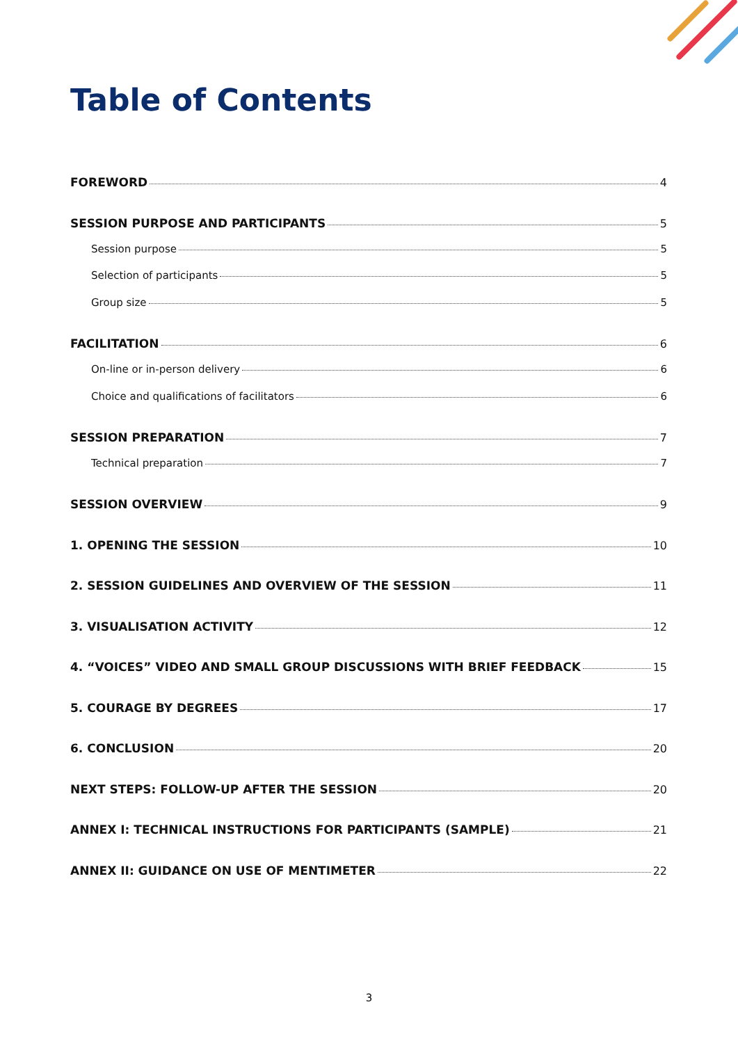Table of Contents
FOREWORD 4
SESSION PURPOSE AND PARTICIPANTS 5
Session purpose 5
Selection of participants 5
Group size 5
FACILITATION 6
On-line or in-person delivery 6
Choice and qualifications of facilitators 6
SESSION PREPARATION 7
Technical preparation 7
SESSION OVERVIEW 9
1. OPENING THE SESSION 10
2. SESSION GUIDELINES AND OVERVIEW OF THE SESSION 11
3. VISUALISATION ACTIVITY 12
4. “VOICES” VIDEO AND SMALL GROUP DISCUSSIONS WITH BRIEF FEEDBACK 15
5. COURAGE BY DEGREES 17
6. CONCLUSION 20
NEXT STEPS: FOLLOW-UP AFTER THE SESSION 20
ANNEX I: TECHNICAL INSTRUCTIONS FOR PARTICIPANTS (SAMPLE) 21
ANNEX II: GUIDANCE ON USE OF MENTIMETER 22
3